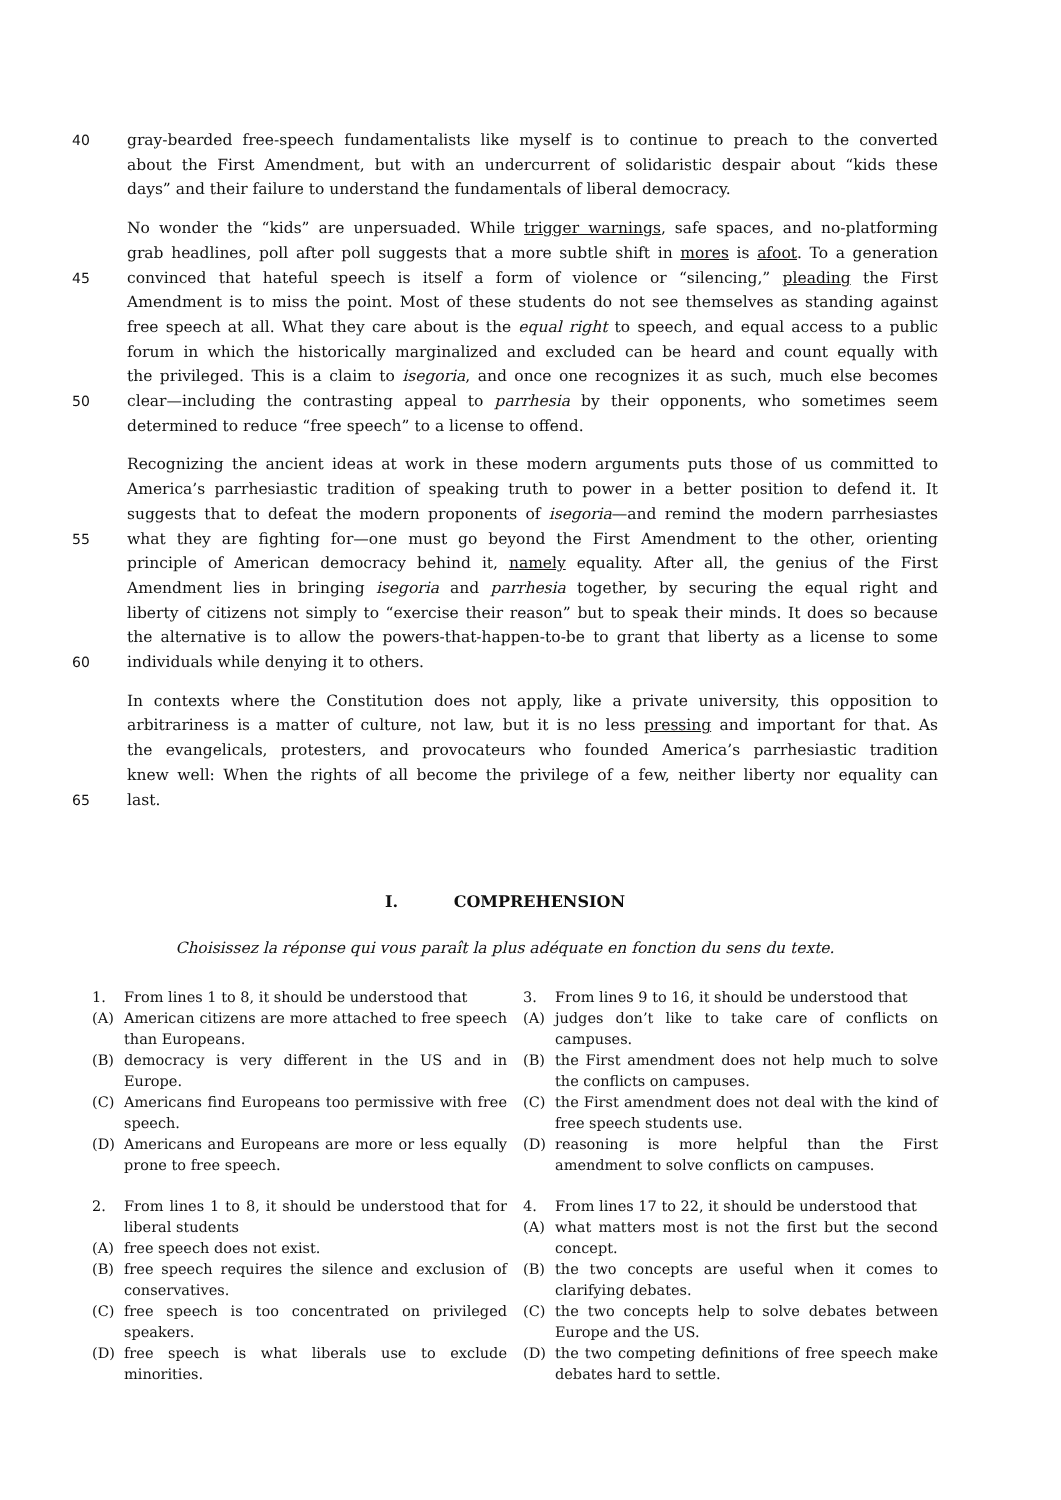40 gray-bearded free-speech fundamentalists like myself is to continue to preach to the converted
about the First Amendment, but with an undercurrent of solidaristic despair about “kids these
days” and their failure to understand the fundamentals of liberal democracy.
No wonder the “kids” are unpersuaded. While trigger warnings, safe spaces, and no-platforming
grab headlines, poll after poll suggests that a more subtle shift in mores is afoot. To a generation
45 convinced that hateful speech is itself a form of violence or “silencing,” pleading the First
Amendment is to miss the point. Most of these students do not see themselves as standing against
free speech at all. What they care about is the equal right to speech, and equal access to a public
forum in which the historically marginalized and excluded can be heard and count equally with
the privileged. This is a claim to isegoria, and once one recognizes it as such, much else becomes
50 clear—including the contrasting appeal to parrhesia by their opponents, who sometimes seem
determined to reduce “free speech” to a license to offend.
Recognizing the ancient ideas at work in these modern arguments puts those of us committed to
America’s parrhesiastic tradition of speaking truth to power in a better position to defend it. It
suggests that to defeat the modern proponents of isegoria—and remind the modern parrhesiastes
55 what they are fighting for—one must go beyond the First Amendment to the other, orienting
principle of American democracy behind it, namely equality. After all, the genius of the First
Amendment lies in bringing isegoria and parrhesia together, by securing the equal right and
liberty of citizens not simply to “exercise their reason” but to speak their minds. It does so because
the alternative is to allow the powers-that-happen-to-be to grant that liberty as a license to some
60 individuals while denying it to others.
In contexts where the Constitution does not apply, like a private university, this opposition to
arbitrariness is a matter of culture, not law, but it is no less pressing and important for that. As
the evangelicals, protesters, and provocateurs who founded America’s parrhesiastic tradition
knew well: When the rights of all become the privilege of a few, neither liberty nor equality can
65 last.
I. COMPREHENSION
Choisissez la réponse qui vous paraît la plus adéquate en fonction du sens du texte.
1. From lines 1 to 8, it should be understood that
(A) American citizens are more attached to free speech than Europeans.
(B) democracy is very different in the US and in Europe.
(C) Americans find Europeans too permissive with free speech.
(D) Americans and Europeans are more or less equally prone to free speech.
2. From lines 1 to 8, it should be understood that for liberal students
(A) free speech does not exist.
(B) free speech requires the silence and exclusion of conservatives.
(C) free speech is too concentrated on privileged speakers.
(D) free speech is what liberals use to exclude minorities.
3. From lines 9 to 16, it should be understood that
(A) judges don’t like to take care of conflicts on campuses.
(B) the First amendment does not help much to solve the conflicts on campuses.
(C) the First amendment does not deal with the kind of free speech students use.
(D) reasoning is more helpful than the First amendment to solve conflicts on campuses.
4. From lines 17 to 22, it should be understood that
(A) what matters most is not the first but the second concept.
(B) the two concepts are useful when it comes to clarifying debates.
(C) the two concepts help to solve debates between Europe and the US.
(D) the two competing definitions of free speech make debates hard to settle.